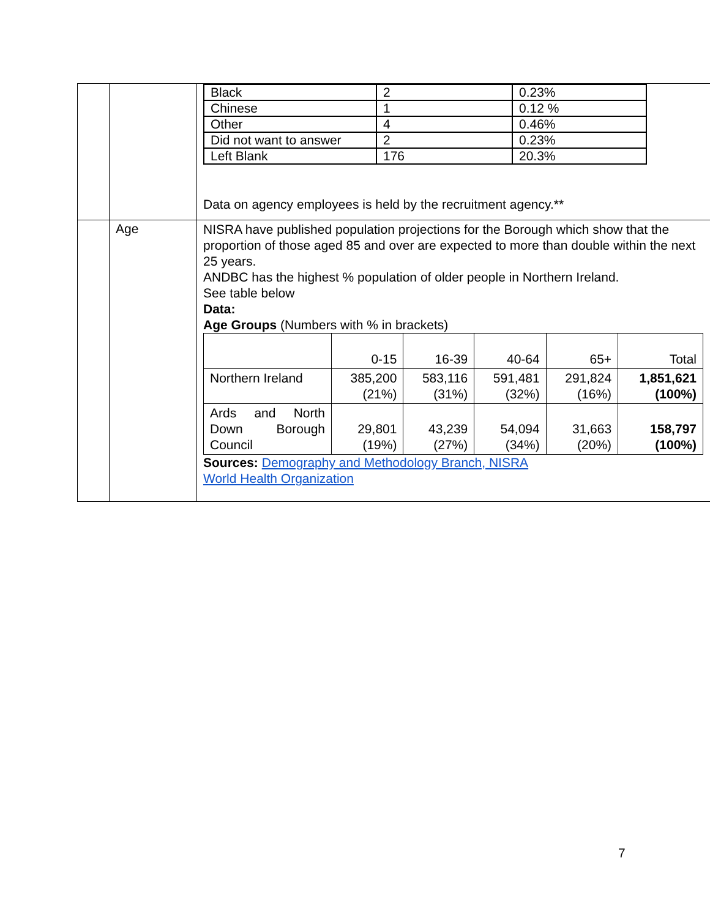| | | / Black / 2 / 0.23% / / Chinese / 1 / 0.12 % / / Other / 4 / 0.46% / / Did not want to answer / 2 / 0.23% / / Left Blank / 176 / 20.3% / Data on agency employees is held by the recruitment agency.** |
| | Age | NISRA have published population projections for the Borough which show that the proportion of those aged 85 and over are expected to more than double within the next 25 years. ANDBC has the highest % population of older people in Northern Ireland. See table below Data: Age Groups (Numbers with % in brackets) / / 0-15 / 16-39 / 40-64 / 65+ / Total / / Northern Ireland / 385,200 (21%) / 583,116 (31%) / 591,481 (32%) / 291,824 (16%) / 1,851,621 (100%) / / Ards and North Down Borough Council / 29,801 (19%) / 43,239 (27%) / 54,094 (34%) / 31,663 (20%) / 158,797 (100%) / Sources: Demography and Methodology Branch, NISRA World Health Organization |
7